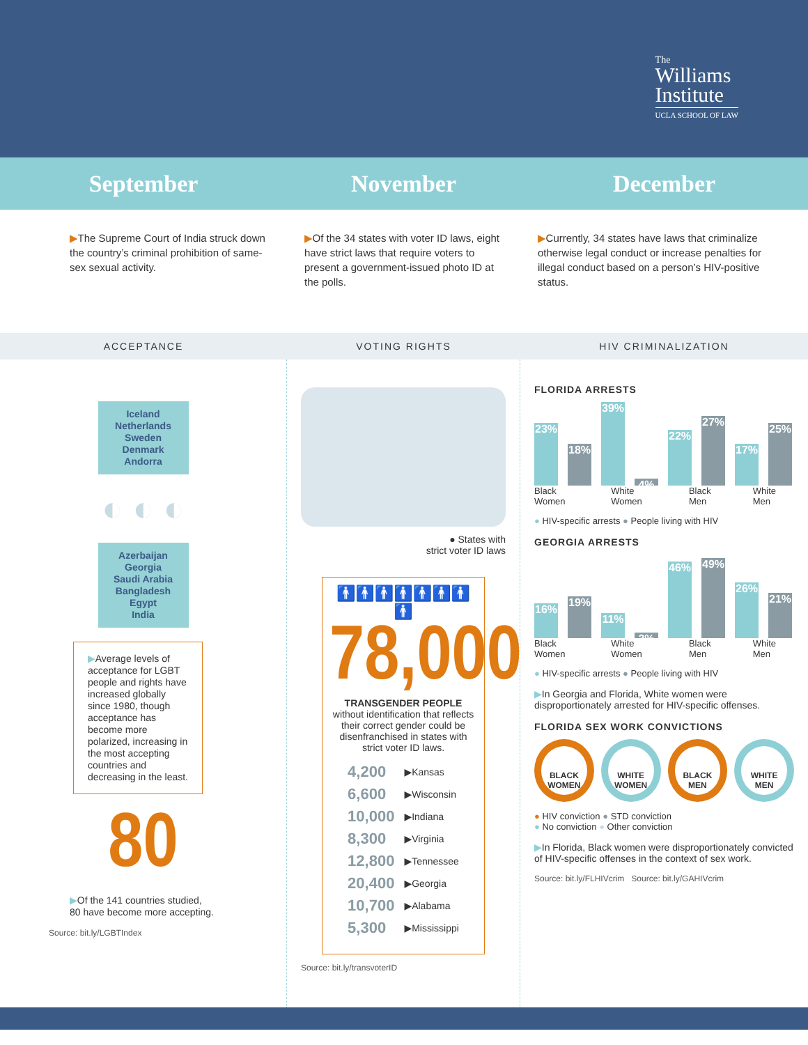The
Williams
Institute
UCLA SCHOOL OF LAW
September November December
▶The Supreme Court of India struck down the country’s criminal prohibition of same-sex sexual activity.
▶Of the 34 states with voter ID laws, eight have strict laws that require voters to present a government-issued photo ID at the polls.
▶Currently, 34 states have laws that criminalize otherwise legal conduct or increase penalties for illegal conduct based on a person’s HIV-positive status.
ACCEPTANCE VOTING RIGHTS HIV CRIMINALIZATION
Iceland
Netherlands
Sweden
Denmark
Andorra
◐ ◐ ◐
Azerbaijan
Georgia
Saudi Arabia
Bangladesh
Egypt
India
▶Average levels of acceptance for LGBT people and rights have increased globally since 1980, though acceptance has become more polarized, increasing in the most accepting countries and decreasing in the least.
80
▶Of the 141 countries studied,
80 have become more accepting.
Source: bit.ly/LGBTIndex
● States with
strict voter ID laws
🚹🚹🚹🚹🚹🚹🚹🚹
78,000
TRANSGENDER PEOPLE
without identification that reflects their correct gender could be disenfranchised in states with strict voter ID laws.
| 4,200 | ▶Kansas |
| 6,600 | ▶Wisconsin |
| 10,000 | ▶Indiana |
| 8,300 | ▶Virginia |
| 12,800 | ▶Tennessee |
| 20,400 | ▶Georgia |
| 10,700 | ▶Alabama |
| 5,300 | ▶Mississippi |
Source: bit.ly/transvoterID
FLORIDA ARRESTS
23%
18%
39%
4%
22%
27%
17%
25%
Black Women White Women Black Men White Men
● HIV-specific arrests ● People living with HIV
GEORGIA ARRESTS
16%
19%
11%
3%
46%
49%
26%
21%
Black Women White Women Black Men White Men
● HIV-specific arrests ● People living with HIV
▶In Georgia and Florida, White women were disproportionately arrested for HIV-specific offenses.
FLORIDA SEX WORK CONVICTIONS
BLACK WOMEN WHITE WOMEN BLACK MEN WHITE MEN
● HIV conviction ● STD conviction
● No conviction ● Other conviction
▶In Florida, Black women were disproportionately convicted of HIV-specific offenses in the context of sex work.
Source: bit.ly/FLHIVcrim Source: bit.ly/GAHIVcrim